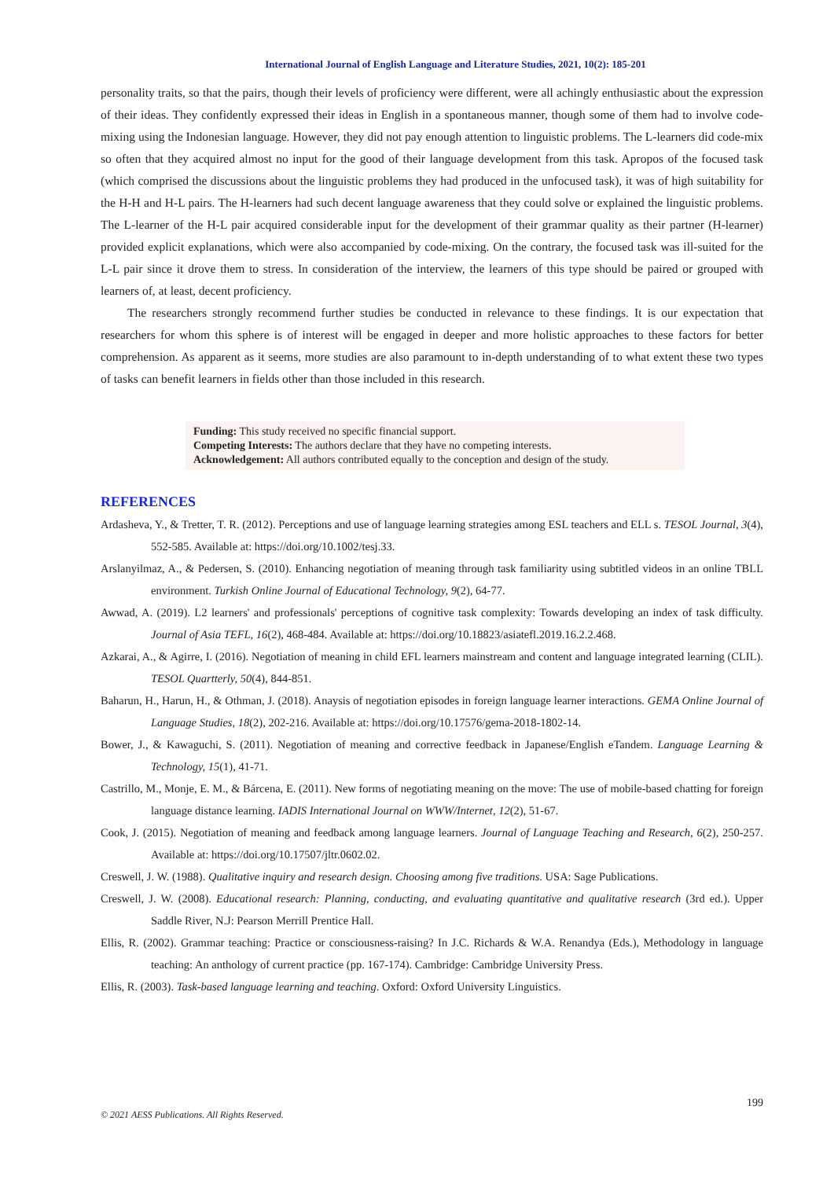International Journal of English Language and Literature Studies, 2021, 10(2): 185-201
personality traits, so that the pairs, though their levels of proficiency were different, were all achingly enthusiastic about the expression of their ideas. They confidently expressed their ideas in English in a spontaneous manner, though some of them had to involve code-mixing using the Indonesian language. However, they did not pay enough attention to linguistic problems. The L-learners did code-mix so often that they acquired almost no input for the good of their language development from this task. Apropos of the focused task (which comprised the discussions about the linguistic problems they had produced in the unfocused task), it was of high suitability for the H-H and H-L pairs. The H-learners had such decent language awareness that they could solve or explained the linguistic problems. The L-learner of the H-L pair acquired considerable input for the development of their grammar quality as their partner (H-learner) provided explicit explanations, which were also accompanied by code-mixing. On the contrary, the focused task was ill-suited for the L-L pair since it drove them to stress. In consideration of the interview, the learners of this type should be paired or grouped with learners of, at least, decent proficiency.
The researchers strongly recommend further studies be conducted in relevance to these findings. It is our expectation that researchers for whom this sphere is of interest will be engaged in deeper and more holistic approaches to these factors for better comprehension. As apparent as it seems, more studies are also paramount to in-depth understanding of to what extent these two types of tasks can benefit learners in fields other than those included in this research.
Funding: This study received no specific financial support.
Competing Interests: The authors declare that they have no competing interests.
Acknowledgement: All authors contributed equally to the conception and design of the study.
REFERENCES
Ardasheva, Y., & Tretter, T. R. (2012). Perceptions and use of language learning strategies among ESL teachers and ELL s. TESOL Journal, 3(4), 552-585. Available at: https://doi.org/10.1002/tesj.33.
Arslanyilmaz, A., & Pedersen, S. (2010). Enhancing negotiation of meaning through task familiarity using subtitled videos in an online TBLL environment. Turkish Online Journal of Educational Technology, 9(2), 64-77.
Awwad, A. (2019). L2 learners' and professionals' perceptions of cognitive task complexity: Towards developing an index of task difficulty. Journal of Asia TEFL, 16(2), 468-484. Available at: https://doi.org/10.18823/asiatefl.2019.16.2.2.468.
Azkarai, A., & Agirre, I. (2016). Negotiation of meaning in child EFL learners mainstream and content and language integrated learning (CLIL). TESOL Quartterly, 50(4), 844-851.
Baharun, H., Harun, H., & Othman, J. (2018). Anaysis of negotiation episodes in foreign language learner interactions. GEMA Online Journal of Language Studies, 18(2), 202-216. Available at: https://doi.org/10.17576/gema-2018-1802-14.
Bower, J., & Kawaguchi, S. (2011). Negotiation of meaning and corrective feedback in Japanese/English eTandem. Language Learning & Technology, 15(1), 41-71.
Castrillo, M., Monje, E. M., & Bárcena, E. (2011). New forms of negotiating meaning on the move: The use of mobile-based chatting for foreign language distance learning. IADIS International Journal on WWW/Internet, 12(2), 51-67.
Cook, J. (2015). Negotiation of meaning and feedback among language learners. Journal of Language Teaching and Research, 6(2), 250-257. Available at: https://doi.org/10.17507/jltr.0602.02.
Creswell, J. W. (1988). Qualitative inquiry and research design. Choosing among five traditions. USA: Sage Publications.
Creswell, J. W. (2008). Educational research: Planning, conducting, and evaluating quantitative and qualitative research (3rd ed.). Upper Saddle River, N.J: Pearson Merrill Prentice Hall.
Ellis, R. (2002). Grammar teaching: Practice or consciousness-raising? In J.C. Richards & W.A. Renandya (Eds.), Methodology in language teaching: An anthology of current practice (pp. 167-174). Cambridge: Cambridge University Press.
Ellis, R. (2003). Task-based language learning and teaching. Oxford: Oxford University Linguistics.
199
© 2021 AESS Publications. All Rights Reserved.